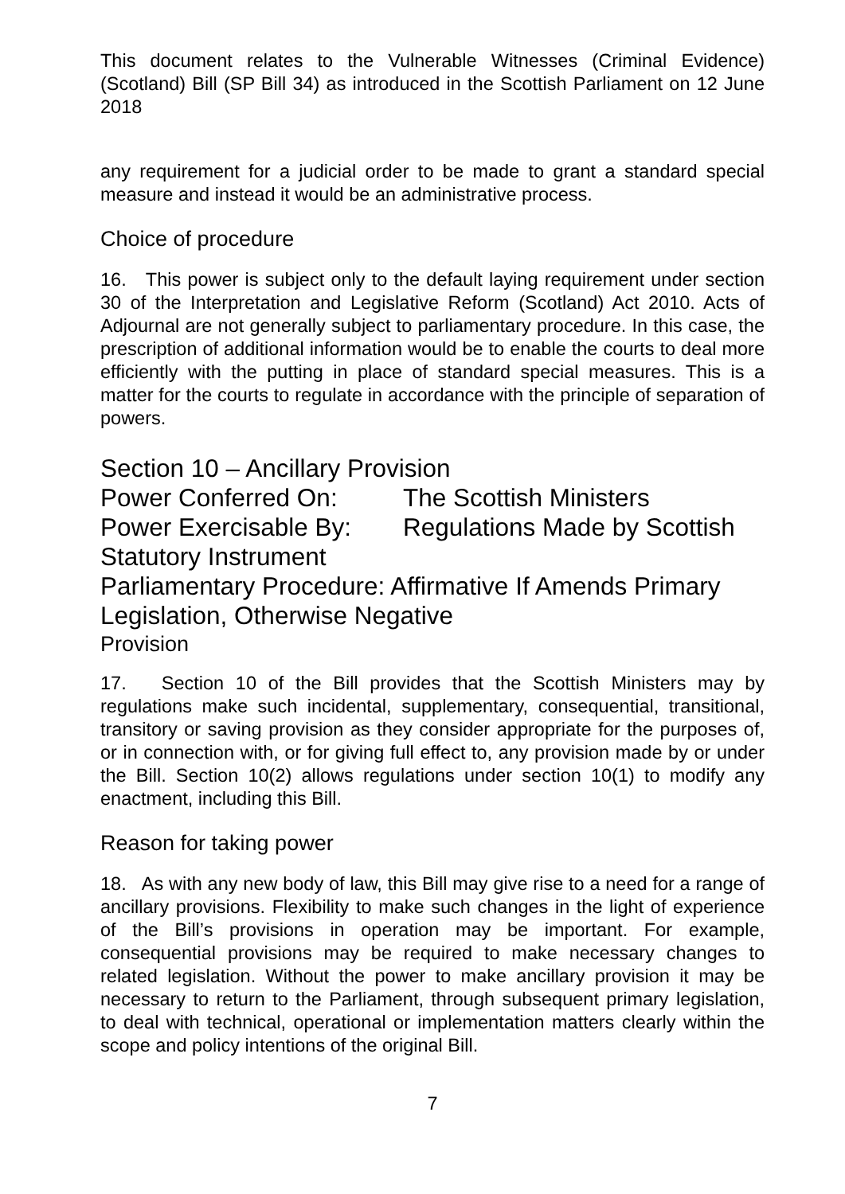This document relates to the Vulnerable Witnesses (Criminal Evidence)(Scotland) Bill (SP Bill 34) as introduced in the Scottish Parliament on 12 June 2018
any requirement for a judicial order to be made to grant a standard special measure and instead it would be an administrative process.
Choice of procedure
16. This power is subject only to the default laying requirement under section 30 of the Interpretation and Legislative Reform (Scotland) Act 2010. Acts of Adjournal are not generally subject to parliamentary procedure. In this case, the prescription of additional information would be to enable the courts to deal more efficiently with the putting in place of standard special measures. This is a matter for the courts to regulate in accordance with the principle of separation of powers.
Section 10 – Ancillary Provision
Power Conferred On: The Scottish Ministers
Power Exercisable By: Regulations Made by Scottish Statutory Instrument
Parliamentary Procedure: Affirmative If Amends Primary Legislation, Otherwise Negative
Provision
17. Section 10 of the Bill provides that the Scottish Ministers may by regulations make such incidental, supplementary, consequential, transitional, transitory or saving provision as they consider appropriate for the purposes of, or in connection with, or for giving full effect to, any provision made by or under the Bill. Section 10(2) allows regulations under section 10(1) to modify any enactment, including this Bill.
Reason for taking power
18. As with any new body of law, this Bill may give rise to a need for a range of ancillary provisions. Flexibility to make such changes in the light of experience of the Bill’s provisions in operation may be important. For example, consequential provisions may be required to make necessary changes to related legislation. Without the power to make ancillary provision it may be necessary to return to the Parliament, through subsequent primary legislation, to deal with technical, operational or implementation matters clearly within the scope and policy intentions of the original Bill.
7